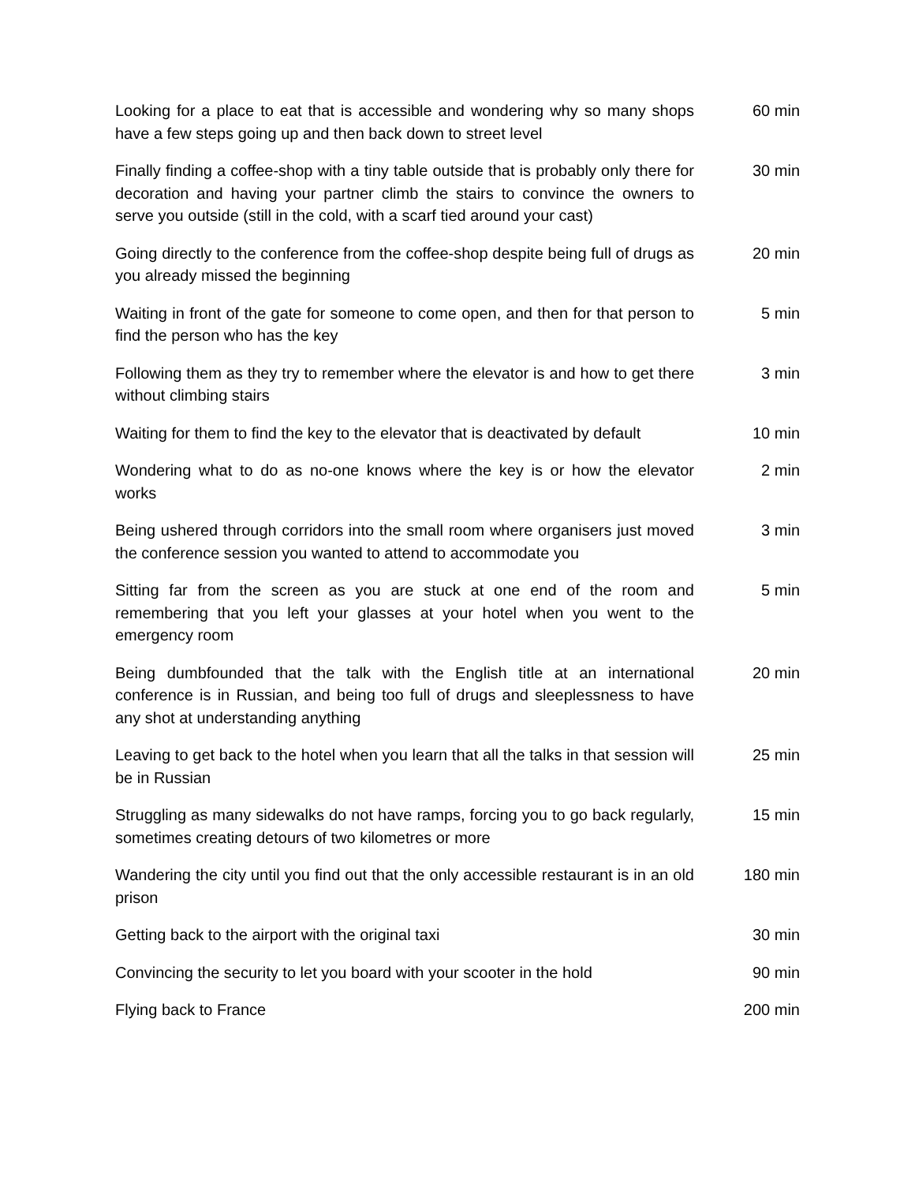| Looking for a place to eat that is accessible and wondering why so many shops have a few steps going up and then back down to street level | 60 min |
| Finally finding a coffee-shop with a tiny table outside that is probably only there for decoration and having your partner climb the stairs to convince the owners to serve you outside (still in the cold, with a scarf tied around your cast) | 30 min |
| Going directly to the conference from the coffee-shop despite being full of drugs as you already missed the beginning | 20 min |
| Waiting in front of the gate for someone to come open, and then for that person to find the person who has the key | 5 min |
| Following them as they try to remember where the elevator is and how to get there without climbing stairs | 3 min |
| Waiting for them to find the key to the elevator that is deactivated by default | 10 min |
| Wondering what to do as no-one knows where the key is or how the elevator works | 2 min |
| Being ushered through corridors into the small room where organisers just moved the conference session you wanted to attend to accommodate you | 3 min |
| Sitting far from the screen as you are stuck at one end of the room and remembering that you left your glasses at your hotel when you went to the emergency room | 5 min |
| Being dumbfounded that the talk with the English title at an international conference is in Russian, and being too full of drugs and sleeplessness to have any shot at understanding anything | 20 min |
| Leaving to get back to the hotel when you learn that all the talks in that session will be in Russian | 25 min |
| Struggling as many sidewalks do not have ramps, forcing you to go back regularly, sometimes creating detours of two kilometres or more | 15 min |
| Wandering the city until you find out that the only accessible restaurant is in an old prison | 180 min |
| Getting back to the airport with the original taxi | 30 min |
| Convincing the security to let you board with your scooter in the hold | 90 min |
| Flying back to France | 200 min |